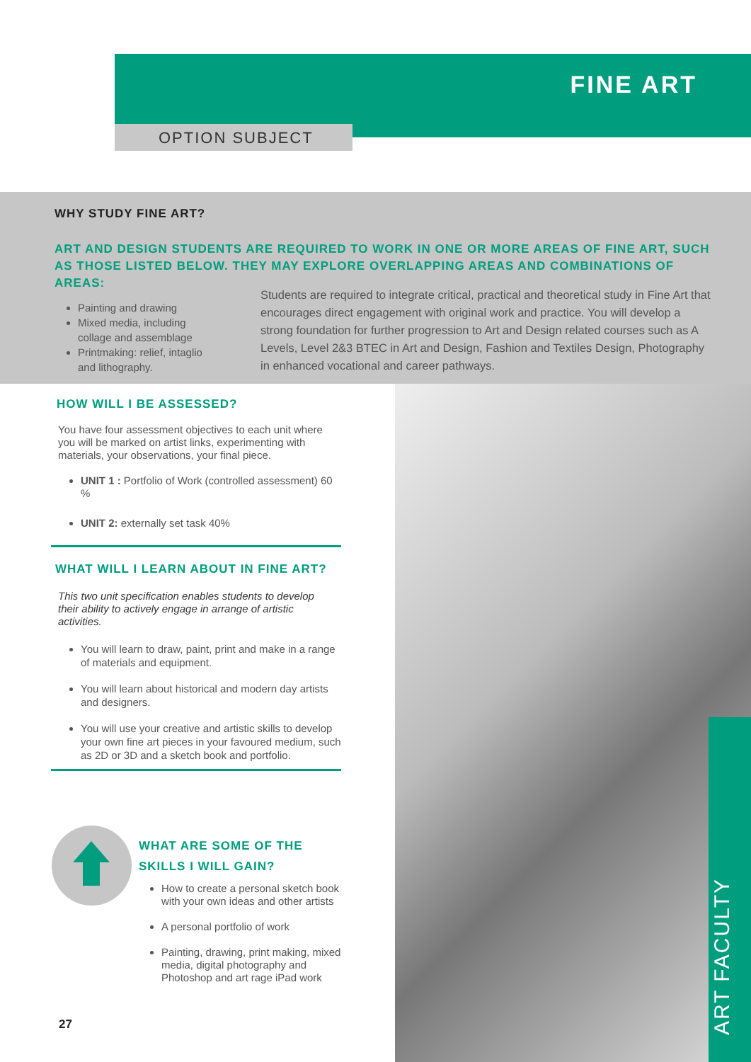FINE ART
OPTION SUBJECT
WHY STUDY FINE ART?
ART AND DESIGN STUDENTS ARE REQUIRED TO WORK IN ONE OR MORE AREAS OF FINE ART, SUCH AS THOSE LISTED BELOW. THEY MAY EXPLORE OVERLAPPING AREAS AND COMBINATIONS OF AREAS:
Painting and drawing
Mixed media, including collage and assemblage
Printmaking: relief, intaglio and lithography.
Students are required to integrate critical, practical and theoretical study in Fine Art that encourages direct engagement with original work and practice. You will develop a strong foundation for further progression to Art and Design related courses such as A Levels, Level 2&3 BTEC in Art and Design, Fashion and Textiles Design, Photography in enhanced vocational and career pathways.
ART FACULTY
HOW WILL I BE ASSESSED?
You have four assessment objectives to each unit where you will be marked on artist links, experimenting with materials, your observations, your final piece.
UNIT 1 : Portfolio of Work (controlled assessment) 60 %
UNIT 2: externally set task 40%
WHAT WILL I LEARN ABOUT IN FINE ART?
This two unit specification enables students to develop their ability to actively engage in arrange of artistic activities.
You will learn to draw, paint, print and make in a range of materials and equipment.
You will learn about historical and modern day artists and designers.
You will use your creative and artistic skills to develop your own fine art pieces in your favoured medium, such as 2D or 3D and a sketch book and portfolio.
WHAT ARE SOME OF THE SKILLS I WILL GAIN?
How to create a personal sketch book with your own ideas and other artists
A personal portfolio of work
Painting, drawing, print making, mixed media, digital photography and Photoshop and art rage iPad work
27